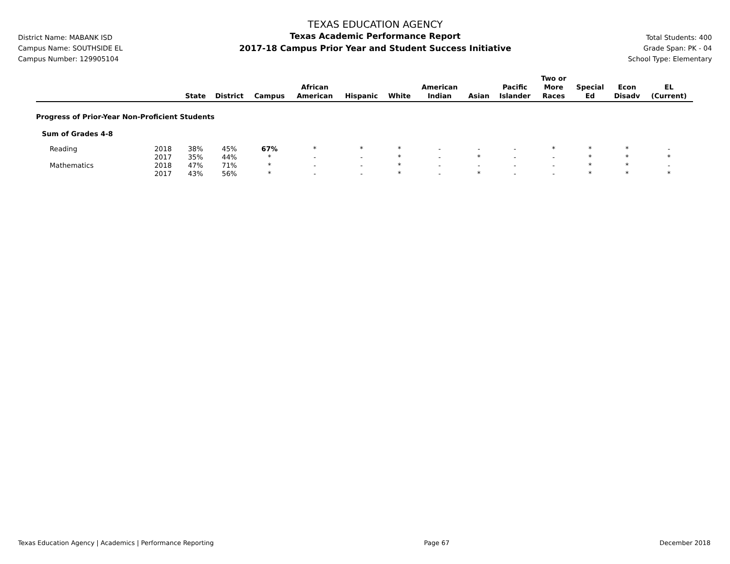District Name: MABANK ISD
Campus Name: SOUTHSIDE EL
Campus Number: 129905104
TEXAS EDUCATION AGENCY
Texas Academic Performance Report
2017-18 Campus Prior Year and Student Success Initiative
Total Students: 400
Grade Span: PK - 04
School Type: Elementary
| | | State | District | Campus | African American | Hispanic | White | American Indian | Asian | Pacific Islander | Two or More Races | Special Ed | Econ Disadv | EL (Current) |
| --- | --- | --- | --- | --- | --- | --- | --- | --- | --- | --- | --- | --- | --- | --- |
| Progress of Prior-Year Non-Proficient Students | | | | | | | | | | | | | | |
| Sum of Grades 4-8 | | | | | | | | | | | | | | |
| Reading | 2018 | 38% | 45% | 67% | * | * | * | - | - | - | * | * | * | - |
| | 2017 | 35% | 44% | * | - | - | * | - | * | - | - | * | * | * |
| Mathematics | 2018 | 47% | 71% | * | - | - | * | - | - | - | - | * | * | - |
| | 2017 | 43% | 56% | * | - | - | * | - | * | - | - | * | * | * |
Texas Education Agency | Academics | Performance Reporting Page 67 December 2018